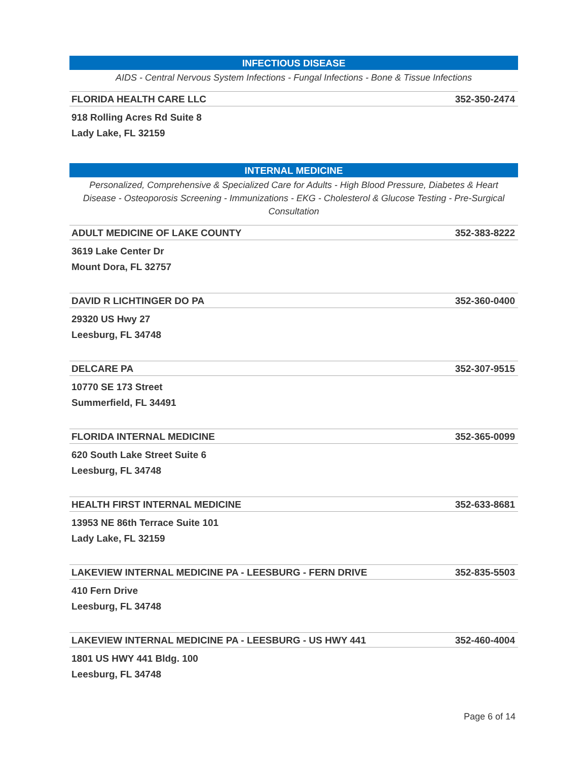INFECTIOUS DISEASE
AIDS - Central Nervous System Infections - Fungal Infections - Bone & Tissue Infections
FLORIDA HEALTH CARE LLC 352-350-2474
918 Rolling Acres Rd Suite 8
Lady Lake, FL 32159
INTERNAL MEDICINE
Personalized, Comprehensive & Specialized Care for Adults - High Blood Pressure, Diabetes & Heart Disease - Osteoporosis Screening - Immunizations - EKG - Cholesterol & Glucose Testing - Pre-Surgical Consultation
ADULT MEDICINE OF LAKE COUNTY 352-383-8222
3619 Lake Center Dr
Mount Dora, FL 32757
DAVID R LICHTINGER DO PA 352-360-0400
29320 US Hwy 27
Leesburg, FL 34748
DELCARE PA 352-307-9515
10770 SE 173 Street
Summerfield, FL 34491
FLORIDA INTERNAL MEDICINE 352-365-0099
620 South Lake Street Suite 6
Leesburg, FL 34748
HEALTH FIRST INTERNAL MEDICINE 352-633-8681
13953 NE 86th Terrace Suite 101
Lady Lake, FL 32159
LAKEVIEW INTERNAL MEDICINE PA - LEESBURG - FERN DRIVE 352-835-5503
410 Fern Drive
Leesburg, FL 34748
LAKEVIEW INTERNAL MEDICINE PA - LEESBURG - US HWY 441 352-460-4004
1801 US HWY 441 Bldg. 100
Leesburg, FL 34748
Page 6 of 14